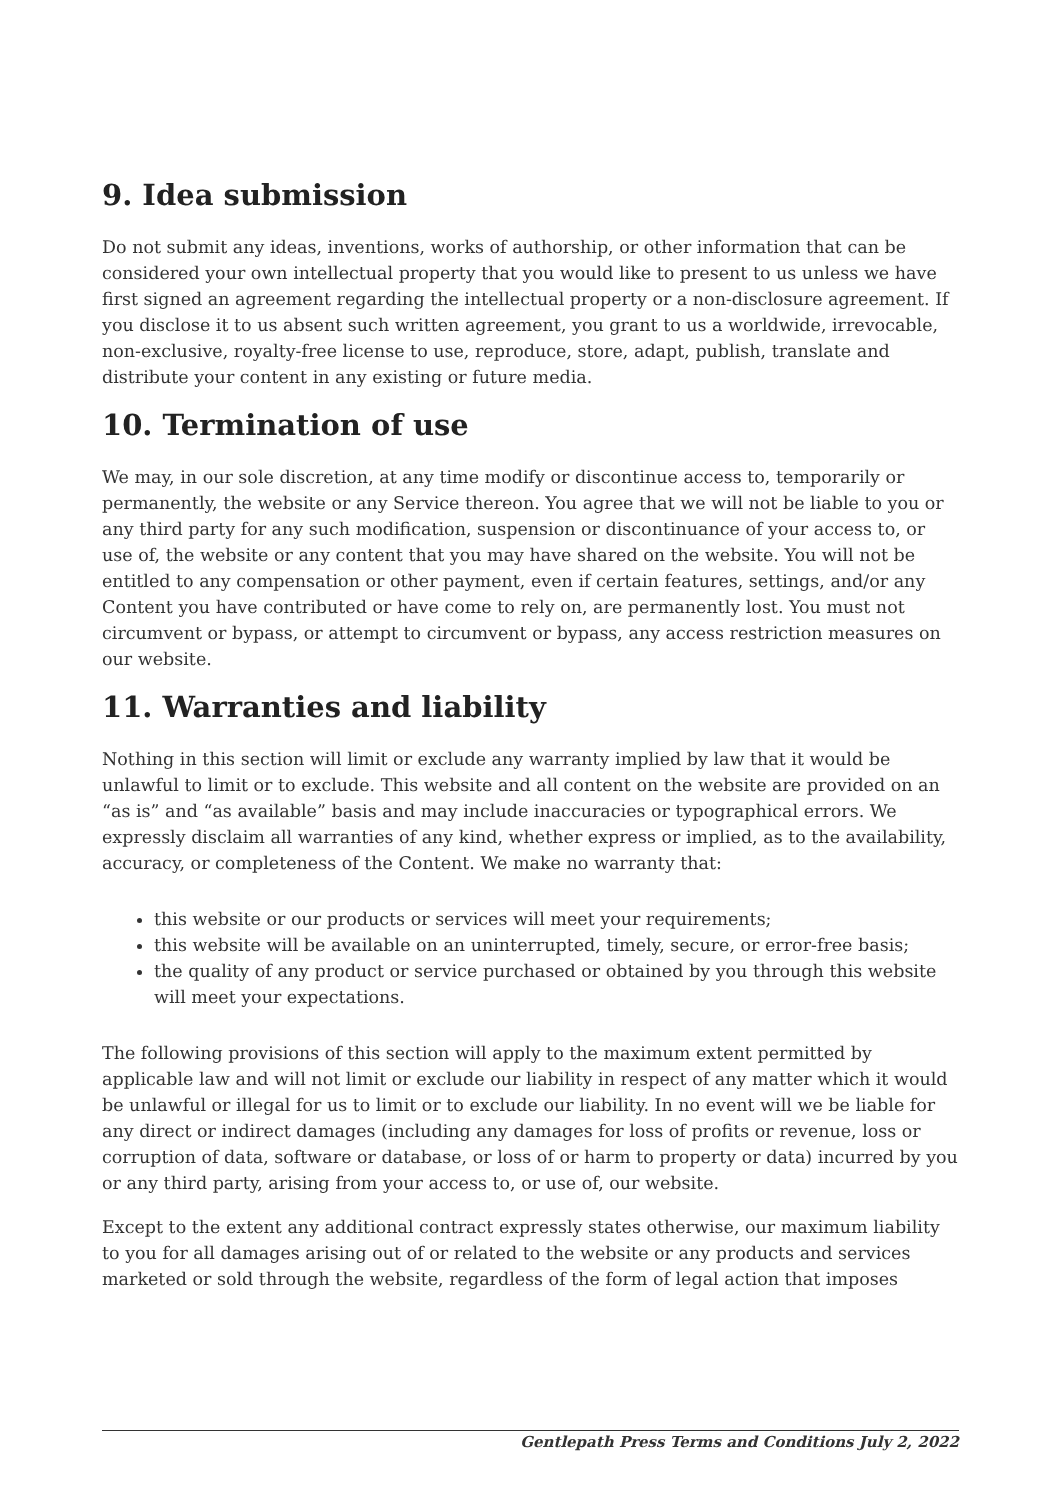9. Idea submission
Do not submit any ideas, inventions, works of authorship, or other information that can be considered your own intellectual property that you would like to present to us unless we have first signed an agreement regarding the intellectual property or a non-disclosure agreement. If you disclose it to us absent such written agreement, you grant to us a worldwide, irrevocable, non-exclusive, royalty-free license to use, reproduce, store, adapt, publish, translate and distribute your content in any existing or future media.
10. Termination of use
We may, in our sole discretion, at any time modify or discontinue access to, temporarily or permanently, the website or any Service thereon. You agree that we will not be liable to you or any third party for any such modification, suspension or discontinuance of your access to, or use of, the website or any content that you may have shared on the website. You will not be entitled to any compensation or other payment, even if certain features, settings, and/or any Content you have contributed or have come to rely on, are permanently lost. You must not circumvent or bypass, or attempt to circumvent or bypass, any access restriction measures on our website.
11. Warranties and liability
Nothing in this section will limit or exclude any warranty implied by law that it would be unlawful to limit or to exclude. This website and all content on the website are provided on an “as is” and “as available” basis and may include inaccuracies or typographical errors. We expressly disclaim all warranties of any kind, whether express or implied, as to the availability, accuracy, or completeness of the Content. We make no warranty that:
this website or our products or services will meet your requirements;
this website will be available on an uninterrupted, timely, secure, or error-free basis;
the quality of any product or service purchased or obtained by you through this website will meet your expectations.
The following provisions of this section will apply to the maximum extent permitted by applicable law and will not limit or exclude our liability in respect of any matter which it would be unlawful or illegal for us to limit or to exclude our liability. In no event will we be liable for any direct or indirect damages (including any damages for loss of profits or revenue, loss or corruption of data, software or database, or loss of or harm to property or data) incurred by you or any third party, arising from your access to, or use of, our website.
Except to the extent any additional contract expressly states otherwise, our maximum liability to you for all damages arising out of or related to the website or any products and services marketed or sold through the website, regardless of the form of legal action that imposes
Gentlepath Press Terms and Conditions July 2, 2022